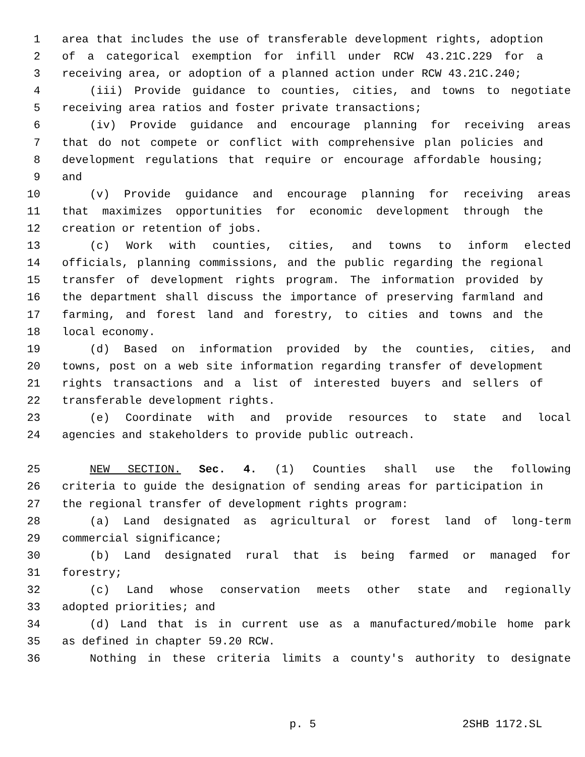1 area that includes the use of transferable development rights, adoption
2 of a categorical exemption for infill under RCW 43.21C.229 for a
3 receiving area, or adoption of a planned action under RCW 43.21C.240;
4 (iii) Provide guidance to counties, cities, and towns to negotiate
5 receiving area ratios and foster private transactions;
6 (iv) Provide guidance and encourage planning for receiving areas
7 that do not compete or conflict with comprehensive plan policies and
8 development regulations that require or encourage affordable housing;
9 and
10 (v) Provide guidance and encourage planning for receiving areas
11 that maximizes opportunities for economic development through the
12 creation or retention of jobs.
13 (c) Work with counties, cities, and towns to inform elected
14 officials, planning commissions, and the public regarding the regional
15 transfer of development rights program. The information provided by
16 the department shall discuss the importance of preserving farmland and
17 farming, and forest land and forestry, to cities and towns and the
18 local economy.
19 (d) Based on information provided by the counties, cities, and
20 towns, post on a web site information regarding transfer of development
21 rights transactions and a list of interested buyers and sellers of
22 transferable development rights.
23 (e) Coordinate with and provide resources to state and local
24 agencies and stakeholders to provide public outreach.
25 NEW SECTION. Sec. 4. (1) Counties shall use the following
26 criteria to guide the designation of sending areas for participation in
27 the regional transfer of development rights program:
28 (a) Land designated as agricultural or forest land of long-term
29 commercial significance;
30 (b) Land designated rural that is being farmed or managed for
31 forestry;
32 (c) Land whose conservation meets other state and regionally
33 adopted priorities; and
34 (d) Land that is in current use as a manufactured/mobile home park
35 as defined in chapter 59.20 RCW.
36 Nothing in these criteria limits a county's authority to designate
p. 5 2SHB 1172.SL